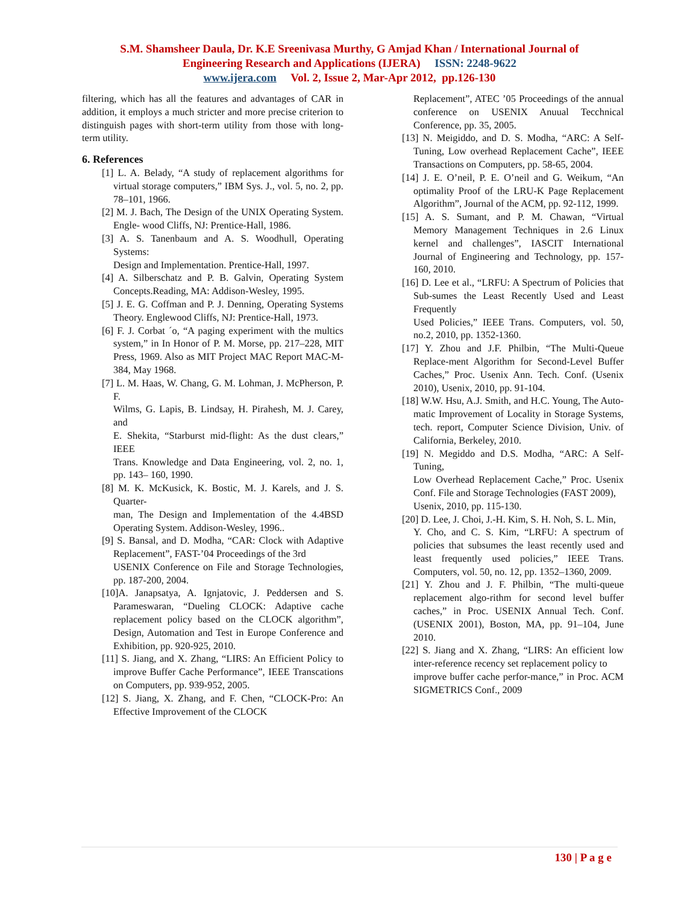S.M. Shamsheer Daula, Dr. K.E Sreenivasa Murthy, G Amjad Khan / International Journal of
Engineering Research and Applications (IJERA) ISSN: 2248-9622
www.ijera.com Vol. 2, Issue 2, Mar-Apr 2012, pp.126-130
filtering, which has all the features and advantages of CAR in addition, it employs a much stricter and more precise criterion to distinguish pages with short-term utility from those with long-term utility.
6. References
[1] L. A. Belady, “A study of replacement algorithms for virtual storage computers,” IBM Sys. J., vol. 5, no. 2, pp. 78–101, 1966.
[2] M. J. Bach, The Design of the UNIX Operating System. Engle- wood Cliffs, NJ: Prentice-Hall, 1986.
[3] A. S. Tanenbaum and A. S. Woodhull, Operating Systems:
Design and Implementation. Prentice-Hall, 1997.
[4] A. Silberschatz and P. B. Galvin, Operating System Concepts.Reading, MA: Addison-Wesley, 1995.
[5] J. E. G. Coffman and P. J. Denning, Operating Systems Theory. Englewood Cliffs, NJ: Prentice-Hall, 1973.
[6] F. J. Corbat ´o, “A paging experiment with the multics system,” in In Honor of P. M. Morse, pp. 217–228, MIT Press, 1969. Also as MIT Project MAC Report MAC-M-384, May 1968.
[7] L. M. Haas, W. Chang, G. M. Lohman, J. McPherson, P. F.
Wilms, G. Lapis, B. Lindsay, H. Pirahesh, M. J. Carey, and
E. Shekita, “Starburst mid-flight: As the dust clears,” IEEE
Trans. Knowledge and Data Engineering, vol. 2, no. 1, pp. 143– 160, 1990.
[8] M. K. McKusick, K. Bostic, M. J. Karels, and J. S. Quarter-
man, The Design and Implementation of the 4.4BSD Operating System. Addison-Wesley, 1996..
[9] S. Bansal, and D. Modha, “CAR: Clock with Adaptive Replacement”, FAST-’04 Proceedings of the 3rd
USENIX Conference on File and Storage Technologies, pp. 187-200, 2004.
[10]A. Janapsatya, A. Ignjatovic, J. Peddersen and S. Parameswaran, “Dueling CLOCK: Adaptive cache replacement policy based on the CLOCK algorithm”, Design, Automation and Test in Europe Conference and Exhibition, pp. 920-925, 2010.
[11] S. Jiang, and X. Zhang, “LIRS: An Efficient Policy to improve Buffer Cache Performance”, IEEE Transcations on Computers, pp. 939-952, 2005.
[12] S. Jiang, X. Zhang, and F. Chen, “CLOCK-Pro: An Effective Improvement of the CLOCK
Replacement”, ATEC ’05 Proceedings of the annual conference on USENIX Anuual Tecchnical Conference, pp. 35, 2005.
[13] N. Meigiddo, and D. S. Modha, “ARC: A Self-Tuning, Low overhead Replacement Cache”, IEEE Transactions on Computers, pp. 58-65, 2004.
[14] J. E. O’neil, P. E. O’neil and G. Weikum, “An optimality Proof of the LRU-K Page Replacement Algorithm”, Journal of the ACM, pp. 92-112, 1999.
[15] A. S. Sumant, and P. M. Chawan, “Virtual Memory Management Techniques in 2.6 Linux kernel and challenges”, IASCIT International Journal of Engineering and Technology, pp. 157-160, 2010.
[16] D. Lee et al., “LRFU: A Spectrum of Policies that Sub-sumes the Least Recently Used and Least Frequently
Used Policies,” IEEE Trans. Computers, vol. 50, no.2, 2010, pp. 1352-1360.
[17] Y. Zhou and J.F. Philbin, “The Multi-Queue Replace-ment Algorithm for Second-Level Buffer Caches,” Proc. Usenix Ann. Tech. Conf. (Usenix 2010), Usenix, 2010, pp. 91-104.
[18] W.W. Hsu, A.J. Smith, and H.C. Young, The Auto-matic Improvement of Locality in Storage Systems, tech. report, Computer Science Division, Univ. of California, Berkeley, 2010.
[19] N. Megiddo and D.S. Modha, “ARC: A Self-Tuning,
Low Overhead Replacement Cache,” Proc. Usenix Conf. File and Storage Technologies (FAST 2009),
Usenix, 2010, pp. 115-130.
[20] D. Lee, J. Choi, J.-H. Kim, S. H. Noh, S. L. Min,
Y. Cho, and C. S. Kim, “LRFU: A spectrum of policies that subsumes the least recently used and least frequently used policies,” IEEE Trans. Computers, vol. 50, no. 12, pp. 1352–1360, 2009.
[21] Y. Zhou and J. F. Philbin, “The multi-queue replacement algo-rithm for second level buffer caches,” in Proc. USENIX Annual Tech. Conf. (USENIX 2001), Boston, MA, pp. 91–104, June 2010.
[22] S. Jiang and X. Zhang, “LIRS: An efficient low inter-reference recency set replacement policy to
improve buffer cache perfor-mance,” in Proc. ACM SIGMETRICS Conf., 2009
130 | P a g e